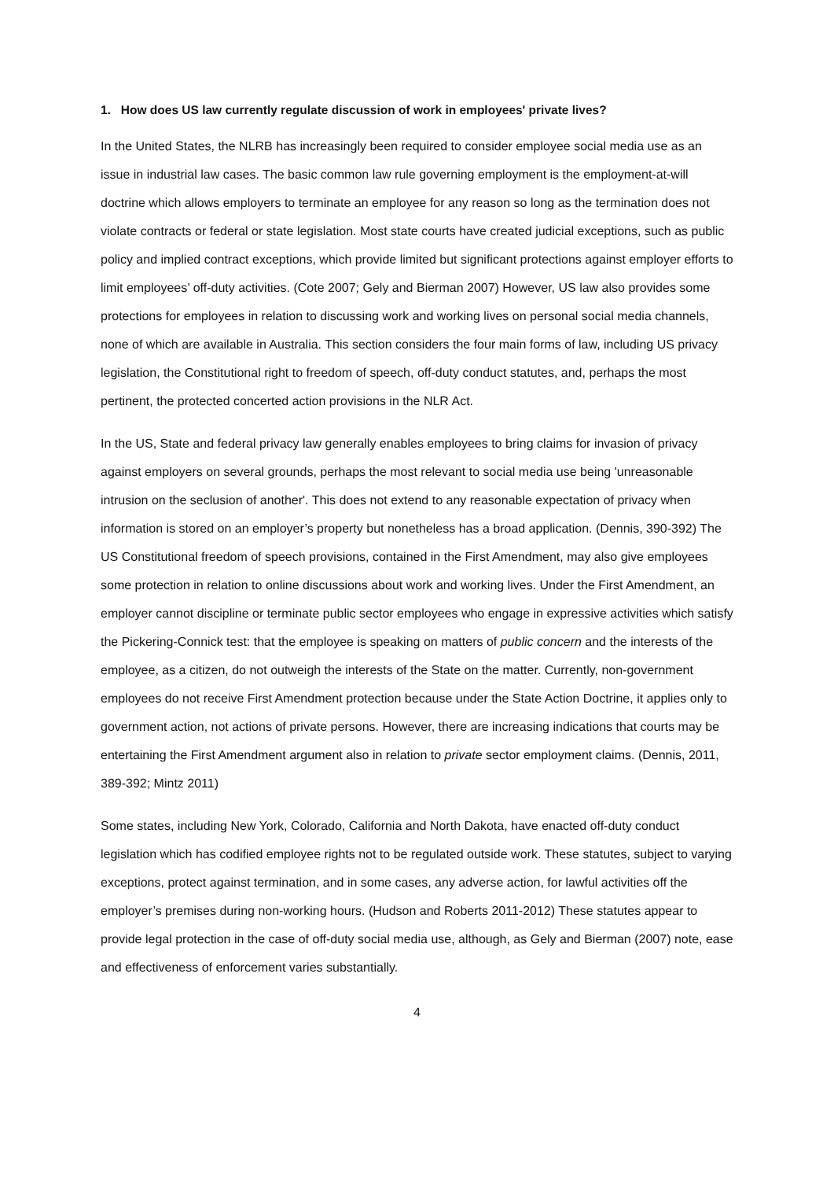1. How does US law currently regulate discussion of work in employees' private lives?
In the United States, the NLRB has increasingly been required to consider employee social media use as an issue in industrial law cases. The basic common law rule governing employment is the employment-at-will doctrine which allows employers to terminate an employee for any reason so long as the termination does not violate contracts or federal or state legislation. Most state courts have created judicial exceptions, such as public policy and implied contract exceptions, which provide limited but significant protections against employer efforts to limit employees’ off-duty activities. (Cote 2007; Gely and Bierman 2007) However, US law also provides some protections for employees in relation to discussing work and working lives on personal social media channels, none of which are available in Australia. This section considers the four main forms of law, including US privacy legislation, the Constitutional right to freedom of speech, off-duty conduct statutes, and, perhaps the most pertinent, the protected concerted action provisions in the NLR Act.
In the US, State and federal privacy law generally enables employees to bring claims for invasion of privacy against employers on several grounds, perhaps the most relevant to social media use being 'unreasonable intrusion on the seclusion of another'. This does not extend to any reasonable expectation of privacy when information is stored on an employer’s property but nonetheless has a broad application. (Dennis, 390-392) The US Constitutional freedom of speech provisions, contained in the First Amendment, may also give employees some protection in relation to online discussions about work and working lives. Under the First Amendment, an employer cannot discipline or terminate public sector employees who engage in expressive activities which satisfy the Pickering-Connick test: that the employee is speaking on matters of public concern and the interests of the employee, as a citizen, do not outweigh the interests of the State on the matter. Currently, non-government employees do not receive First Amendment protection because under the State Action Doctrine, it applies only to government action, not actions of private persons. However, there are increasing indications that courts may be entertaining the First Amendment argument also in relation to private sector employment claims. (Dennis, 2011, 389-392; Mintz 2011)
Some states, including New York, Colorado, California and North Dakota, have enacted off-duty conduct legislation which has codified employee rights not to be regulated outside work. These statutes, subject to varying exceptions, protect against termination, and in some cases, any adverse action, for lawful activities off the employer’s premises during non-working hours. (Hudson and Roberts 2011-2012) These statutes appear to provide legal protection in the case of off-duty social media use, although, as Gely and Bierman (2007) note, ease and effectiveness of enforcement varies substantially.
4